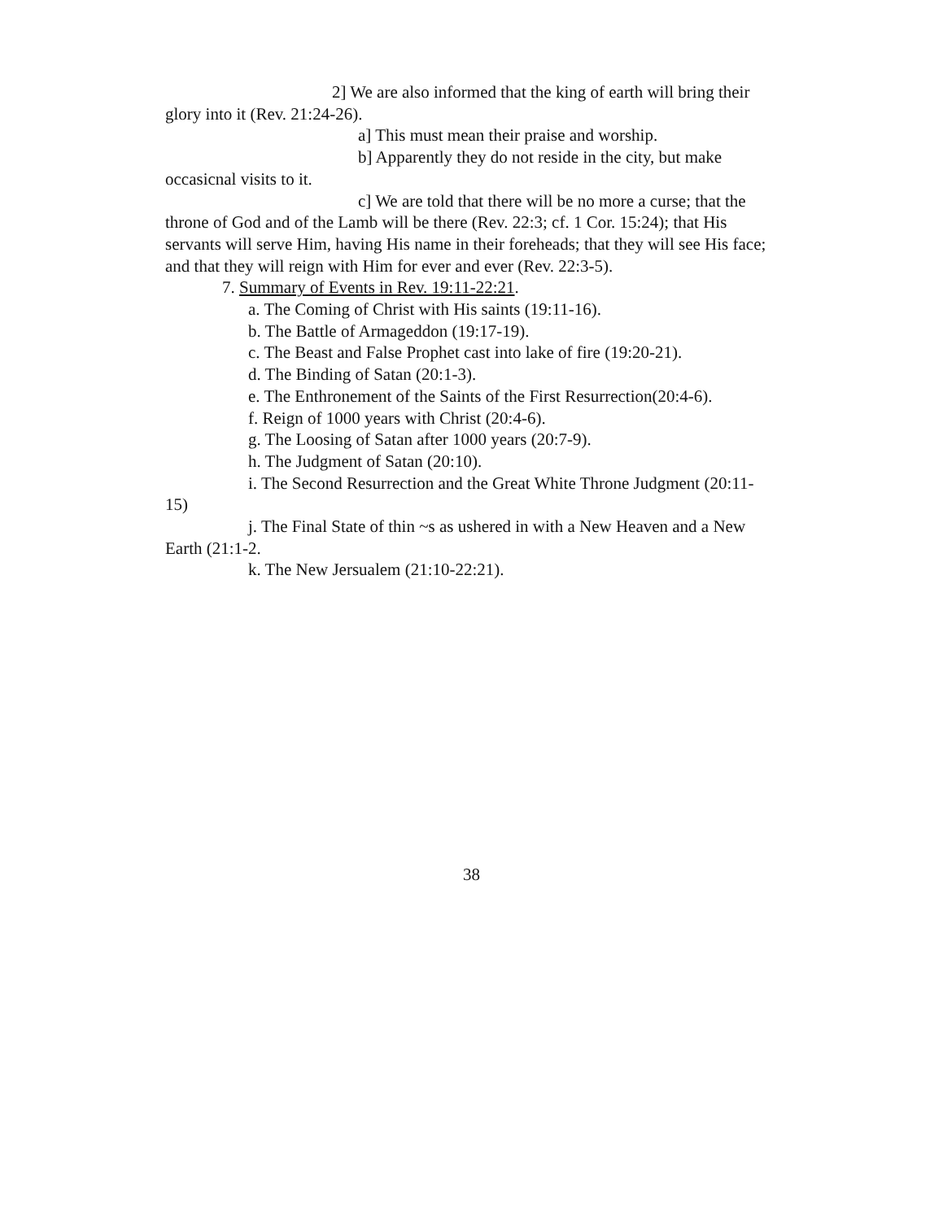2] We are also informed that the king of earth will bring their glory into it (Rev. 21:24-26).
a] This must mean their praise and worship.
b] Apparently they do not reside in the city, but make occasicnal visits to it.
c] We are told that there will be no more a curse; that the throne of God and of the Lamb will be there (Rev. 22:3; cf. 1 Cor. 15:24); that His servants will serve Him, having His name in their foreheads; that they will see His face; and that they will reign with Him for ever and ever (Rev. 22:3-5).
7. Summary of Events in Rev. 19:11-22:21.
a. The Coming of Christ with His saints (19:11-16).
b. The Battle of Armageddon (19:17-19).
c. The Beast and False Prophet cast into lake of fire (19:20-21).
d. The Binding of Satan (20:1-3).
e. The Enthronement of the Saints of the First Resurrection(20:4-6).
f. Reign of 1000 years with Christ (20:4-6).
g. The Loosing of Satan after 1000 years (20:7-9).
h. The Judgment of Satan (20:10).
i. The Second Resurrection and the Great White Throne Judgment (20:11-15)
j. The Final State of thin ~s as ushered in with a New Heaven and a New Earth (21:1-2.
k. The New Jersualem (21:10-22:21).
38